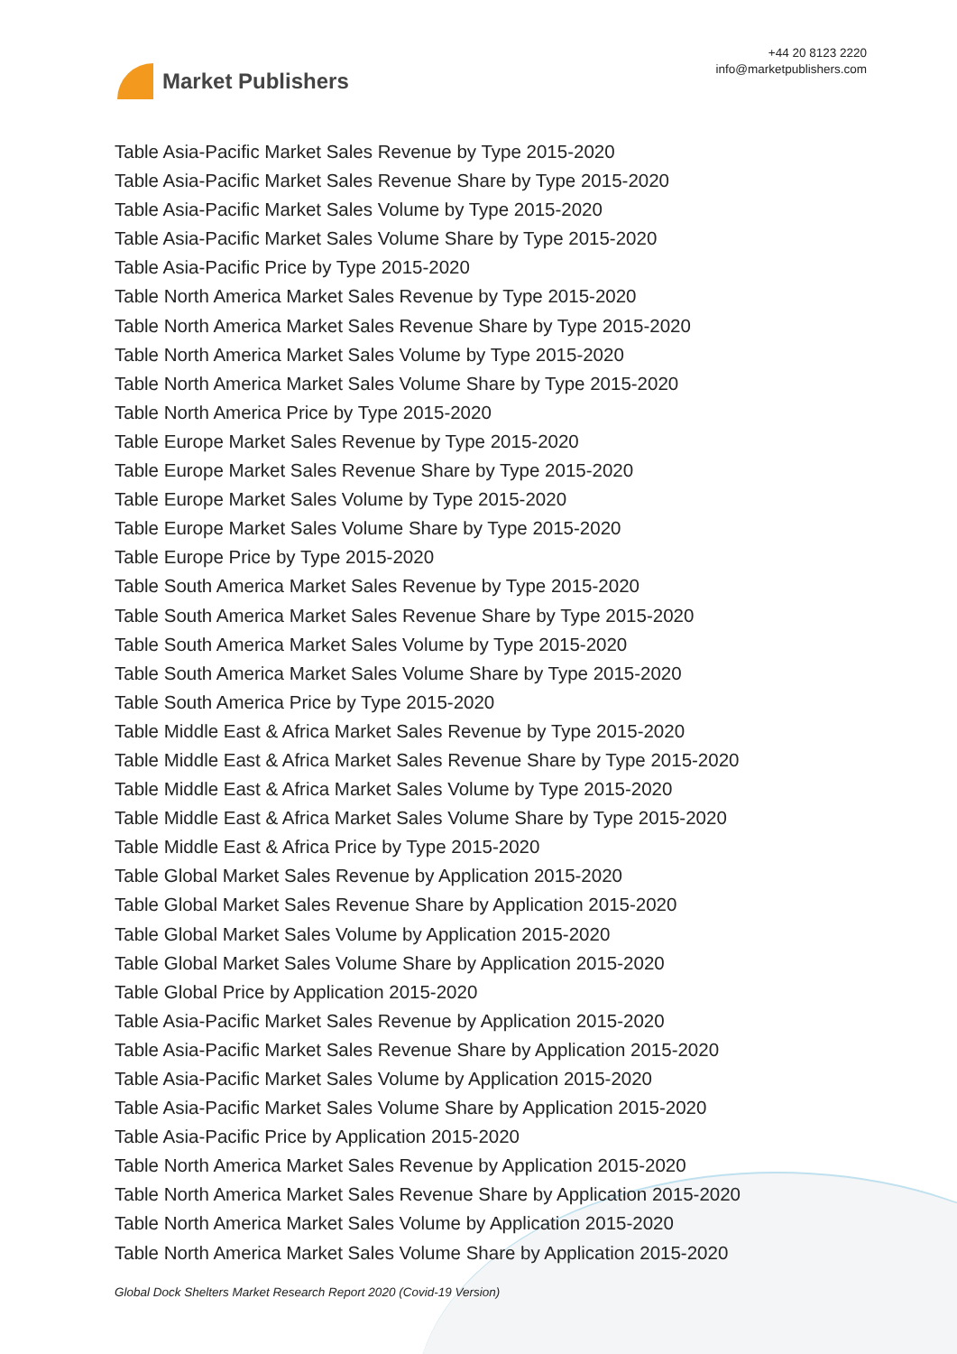Market Publishers
+44 20 8123 2220
info@marketpublishers.com
Table Asia-Pacific Market Sales Revenue by Type 2015-2020
Table Asia-Pacific Market Sales Revenue Share by Type 2015-2020
Table Asia-Pacific Market Sales Volume by Type 2015-2020
Table Asia-Pacific Market Sales Volume Share by Type 2015-2020
Table Asia-Pacific Price by Type 2015-2020
Table North America Market Sales Revenue by Type 2015-2020
Table North America Market Sales Revenue Share by Type 2015-2020
Table North America Market Sales Volume by Type 2015-2020
Table North America Market Sales Volume Share by Type 2015-2020
Table North America Price by Type 2015-2020
Table Europe Market Sales Revenue by Type 2015-2020
Table Europe Market Sales Revenue Share by Type 2015-2020
Table Europe Market Sales Volume by Type 2015-2020
Table Europe Market Sales Volume Share by Type 2015-2020
Table Europe Price by Type 2015-2020
Table South America Market Sales Revenue by Type 2015-2020
Table South America Market Sales Revenue Share by Type 2015-2020
Table South America Market Sales Volume by Type 2015-2020
Table South America Market Sales Volume Share by Type 2015-2020
Table South America Price by Type 2015-2020
Table Middle East & Africa Market Sales Revenue by Type 2015-2020
Table Middle East & Africa Market Sales Revenue Share by Type 2015-2020
Table Middle East & Africa Market Sales Volume by Type 2015-2020
Table Middle East & Africa Market Sales Volume Share by Type 2015-2020
Table Middle East & Africa Price by Type 2015-2020
Table Global Market Sales Revenue by Application 2015-2020
Table Global Market Sales Revenue Share by Application 2015-2020
Table Global Market Sales Volume by Application 2015-2020
Table Global Market Sales Volume Share by Application 2015-2020
Table Global Price by Application 2015-2020
Table Asia-Pacific Market Sales Revenue by Application 2015-2020
Table Asia-Pacific Market Sales Revenue Share by Application 2015-2020
Table Asia-Pacific Market Sales Volume by Application 2015-2020
Table Asia-Pacific Market Sales Volume Share by Application 2015-2020
Table Asia-Pacific Price by Application 2015-2020
Table North America Market Sales Revenue by Application 2015-2020
Table North America Market Sales Revenue Share by Application 2015-2020
Table North America Market Sales Volume by Application 2015-2020
Table North America Market Sales Volume Share by Application 2015-2020
Global Dock Shelters Market Research Report 2020 (Covid-19 Version)